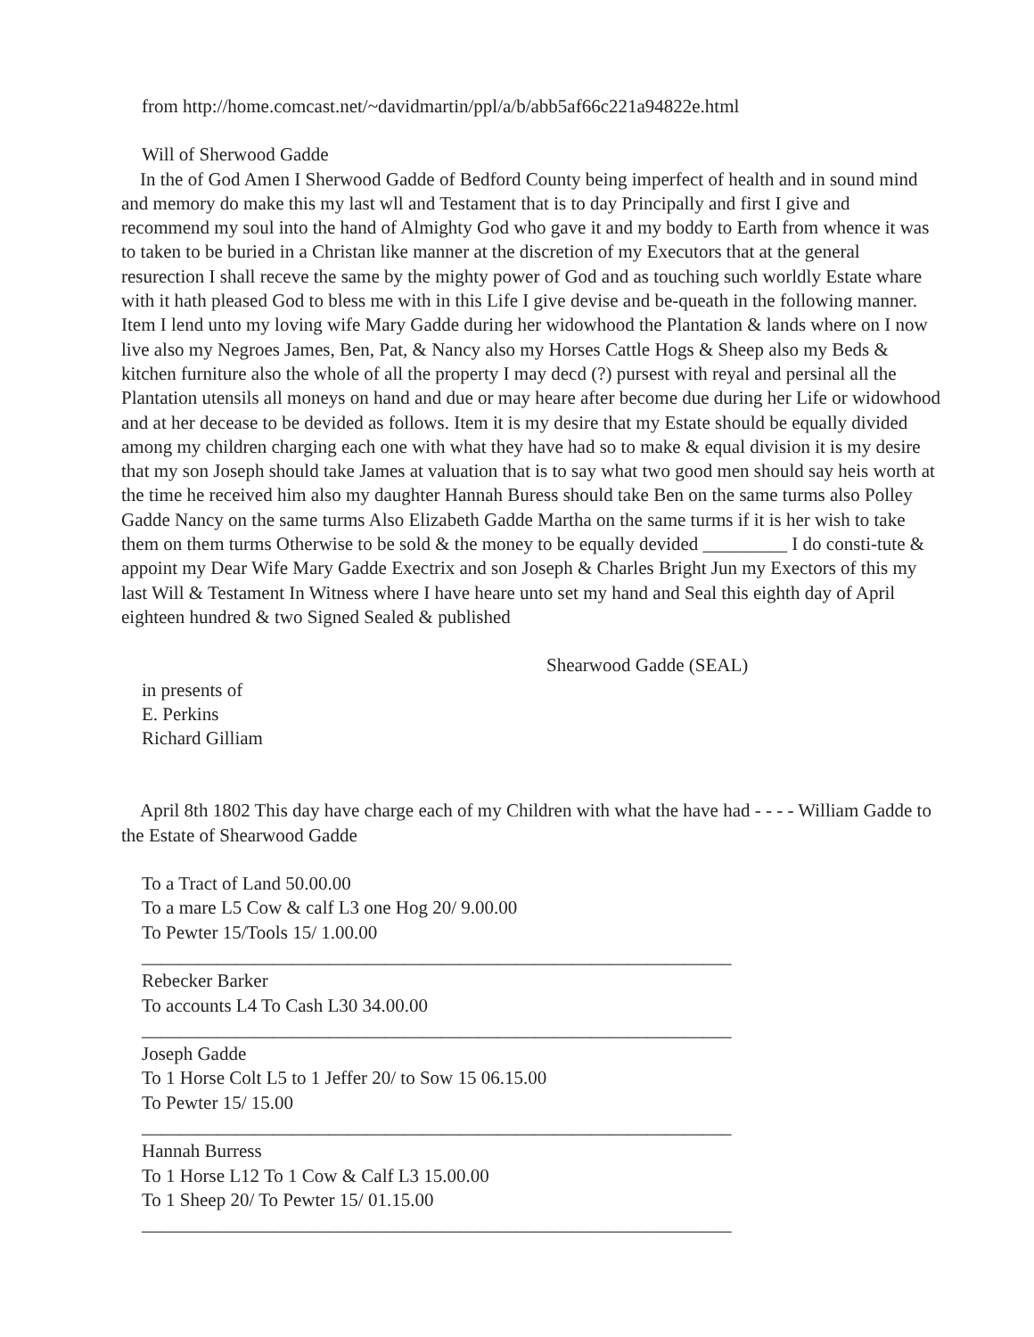from http://home.comcast.net/~davidmartin/ppl/a/b/abb5af66c221a94822e.html
Will of Sherwood Gadde
In the of God Amen I Sherwood Gadde of Bedford County being imperfect of health and in sound mind and memory do make this my last wll and Testament that is to day Principally and first I give and recommend my soul into the hand of Almighty God who gave it and my boddy to Earth from whence it was to taken to be buried in a Christan like manner at the discretion of my Executors that at the general resurection I shall receve the same by the mighty power of God and as touching such worldly Estate whare with it hath pleased God to bless me with in this Life I give devise and be-queath in the following manner. Item I lend unto my loving wife Mary Gadde during her widowhood the Plantation & lands where on I now live also my Negroes James, Ben, Pat, & Nancy also my Horses Cattle Hogs & Sheep also my Beds & kitchen furniture also the whole of all the property I may decd (?) pursest with reyal and persinal all the Plantation utensils all moneys on hand and due or may heare after become due during her Life or widowhood and at her decease to be devided as follows. Item it is my desire that my Estate should be equally divided among my children charging each one with what they have had so to make & equal division it is my desire that my son Joseph should take James at valuation that is to say what two good men should say heis worth at the time he received him also my daughter Hannah Buress should take Ben on the same turms also Polley Gadde Nancy on the same turms Also Elizabeth Gadde Martha on the same turms if it is her wish to take them on them turms Otherwise to be sold & the money to be equally devided _________ I do consti-tute & appoint my Dear Wife Mary Gadde Exectrix and son Joseph & Charles Bright Jun my Exectors of this my last Will & Testament In Witness where I have heare unto set my hand and Seal this eighth day of April eighteen hundred & two Signed Sealed & published
Shearwood Gadde (SEAL)
in presents of
E. Perkins
Richard Gilliam
April 8th 1802 This day have charge each of my Children with what the have had - - - - William Gadde to the Estate of Shearwood Gadde
To a Tract of Land 50.00.00
To a mare L5 Cow & calf L3 one Hog 20/ 9.00.00
To Pewter 15/Tools 15/ 1.00.00
_______________________________________________________________
Rebecker Barker
To accounts L4 To Cash L30 34.00.00
_______________________________________________________________
Joseph Gadde
To 1 Horse Colt L5 to 1 Jeffer 20/ to Sow 15 06.15.00
To Pewter 15/ 15.00
_______________________________________________________________
Hannah Burress
To 1 Horse L12 To 1 Cow & Calf L3 15.00.00
To 1 Sheep 20/ To Pewter 15/ 01.15.00
_______________________________________________________________